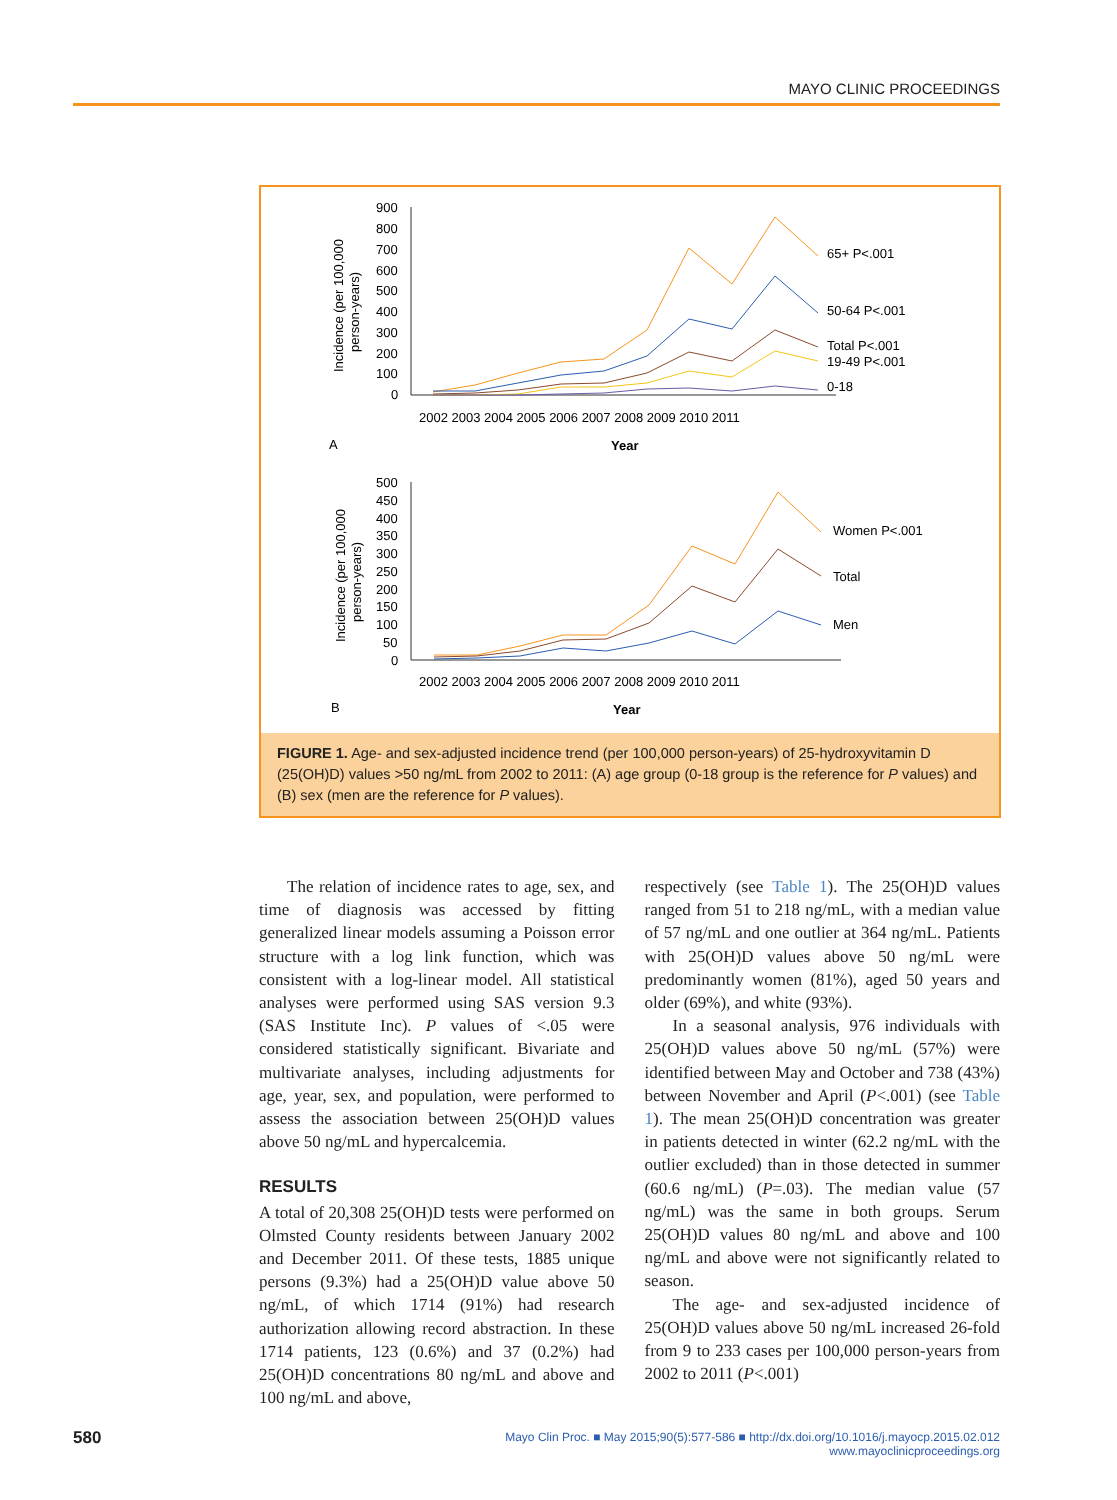MAYO CLINIC PROCEEDINGS
900
800
700
600
500
400
300
200
100
0
2002 2003 2004 2005 2006 2007 2008 2009 2010 2011
Year
A
Incidence (per 100,000
person-years)
65+ P<.001
50-64 P<.001
Total P<.001
19-49 P<.001
0-18
500
450
400
350
300
250
200
150
100
50
0
2002 2003 2004 2005 2006 2007 2008 2009 2010 2011
Year
B
Incidence (per 100,000
person-years)
Women P<.001
Total
Men
FIGURE 1. Age- and sex-adjusted incidence trend (per 100,000 person-years) of 25-hydroxyvitamin D (25(OH)D) values >50 ng/mL from 2002 to 2011: (A) age group (0-18 group is the reference for P values) and (B) sex (men are the reference for P values).
The relation of incidence rates to age, sex, and time of diagnosis was accessed by fitting generalized linear models assuming a Poisson error structure with a log link function, which was consistent with a log-linear model. All statistical analyses were performed using SAS version 9.3 (SAS Institute Inc). P values of <.05 were considered statistically significant. Bivariate and multivariate analyses, including adjustments for age, year, sex, and population, were performed to assess the association between 25(OH)D values above 50 ng/mL and hypercalcemia.
RESULTS
A total of 20,308 25(OH)D tests were performed on Olmsted County residents between January 2002 and December 2011. Of these tests, 1885 unique persons (9.3%) had a 25(OH)D value above 50 ng/mL, of which 1714 (91%) had research authorization allowing record abstraction. In these 1714 patients, 123 (0.6%) and 37 (0.2%) had 25(OH)D concentrations 80 ng/mL and above and 100 ng/mL and above,
respectively (see Table 1). The 25(OH)D values ranged from 51 to 218 ng/mL, with a median value of 57 ng/mL and one outlier at 364 ng/mL. Patients with 25(OH)D values above 50 ng/mL were predominantly women (81%), aged 50 years and older (69%), and white (93%).
In a seasonal analysis, 976 individuals with 25(OH)D values above 50 ng/mL (57%) were identified between May and October and 738 (43%) between November and April (P<.001) (see Table 1). The mean 25(OH)D concentration was greater in patients detected in winter (62.2 ng/mL with the outlier excluded) than in those detected in summer (60.6 ng/mL) (P=.03). The median value (57 ng/mL) was the same in both groups. Serum 25(OH)D values 80 ng/mL and above and 100 ng/mL and above were not significantly related to season.
The age- and sex-adjusted incidence of 25(OH)D values above 50 ng/mL increased 26-fold from 9 to 233 cases per 100,000 person-years from 2002 to 2011 (P<.001)
580
Mayo Clin Proc. ■ May 2015;90(5):577-586 ■ http://dx.doi.org/10.1016/j.mayocp.2015.02.012
www.mayoclinicproceedings.org